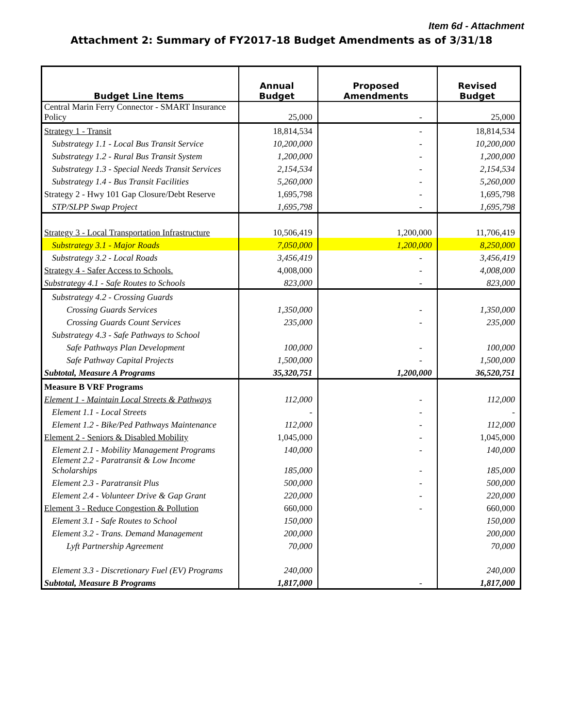Item 6d - Attachment
Attachment 2: Summary of FY2017-18 Budget Amendments as of 3/31/18
| Budget Line Items | Annual Budget | Proposed Amendments | Revised Budget |
| --- | --- | --- | --- |
| Central Marin Ferry Connector - SMART Insurance Policy | 25,000 | - | 25,000 |
| Strategy 1 - Transit | 18,814,534 | - | 18,814,534 |
| Substrategy 1.1 - Local Bus Transit Service | 10,200,000 | - | 10,200,000 |
| Substrategy 1.2 - Rural Bus Transit System | 1,200,000 | - | 1,200,000 |
| Substrategy 1.3 - Special Needs Transit Services | 2,154,534 | - | 2,154,534 |
| Substrategy 1.4 - Bus Transit Facilities | 5,260,000 | - | 5,260,000 |
| Strategy 2 - Hwy 101 Gap Closure/Debt Reserve | 1,695,798 | - | 1,695,798 |
| STP/SLPP Swap Project | 1,695,798 | - | 1,695,798 |
| Strategy 3 - Local Transportation Infrastructure | 10,506,419 | 1,200,000 | 11,706,419 |
| Substrategy 3.1 - Major Roads | 7,050,000 | 1,200,000 | 8,250,000 |
| Substrategy 3.2 - Local Roads | 3,456,419 | - | 3,456,419 |
| Strategy 4 - Safer Access to Schools. | 4,008,000 | - | 4,008,000 |
| Substrategy 4.1 - Safe Routes to Schools | 823,000 | - | 823,000 |
| Substrategy 4.2 - Crossing Guards | | | |
| Crossing Guards Services | 1,350,000 | - | 1,350,000 |
| Crossing Guards Count Services | 235,000 | - | 235,000 |
| Substrategy 4.3 - Safe Pathways to School | | | |
| Safe Pathways Plan Development | 100,000 | - | 100,000 |
| Safe Pathway Capital Projects | 1,500,000 | - | 1,500,000 |
| Subtotal, Measure A Programs | 35,320,751 | 1,200,000 | 36,520,751 |
| Measure B VRF Programs | | | |
| Element 1 - Maintain Local Streets & Pathways | 112,000 | - | 112,000 |
| Element 1.1 - Local Streets | - | - | - |
| Element 1.2 - Bike/Ped Pathways Maintenance | 112,000 | - | 112,000 |
| Element 2 - Seniors & Disabled Mobility | 1,045,000 | - | 1,045,000 |
| Element 2.1 - Mobility Management Programs | 140,000 | - | 140,000 |
| Element 2.2 - Paratransit & Low Income Scholarships | 185,000 | - | 185,000 |
| Element 2.3 - Paratransit Plus | 500,000 | - | 500,000 |
| Element 2.4 - Volunteer Drive & Gap Grant | 220,000 | - | 220,000 |
| Element 3 - Reduce Congestion & Pollution | 660,000 | - | 660,000 |
| Element 3.1 - Safe Routes to School | 150,000 | | 150,000 |
| Element 3.2 - Trans. Demand Management | 200,000 | | 200,000 |
| Lyft Partnership Agreement | 70,000 | | 70,000 |
| Element 3.3 - Discretionary Fuel (EV) Programs | 240,000 | | 240,000 |
| Subtotal, Measure B Programs | 1,817,000 | - | 1,817,000 |